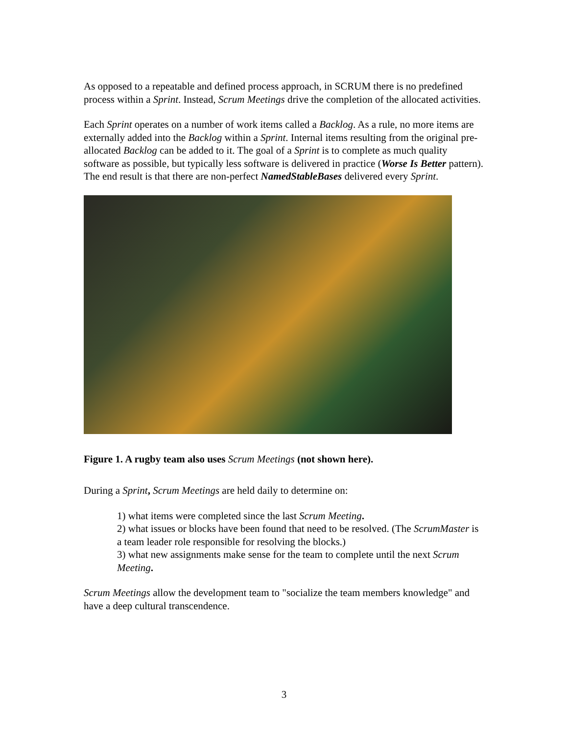As opposed to a repeatable and defined process approach, in SCRUM there is no predefined process within a Sprint. Instead, Scrum Meetings drive the completion of the allocated activities.
Each Sprint operates on a number of work items called a Backlog. As a rule, no more items are externally added into the Backlog within a Sprint. Internal items resulting from the original pre-allocated Backlog can be added to it. The goal of a Sprint is to complete as much quality software as possible, but typically less software is delivered in practice (Worse Is Better pattern). The end result is that there are non-perfect NamedStableBases delivered every Sprint.
Figure 1. A rugby team also uses Scrum Meetings (not shown here).
During a Sprint, Scrum Meetings are held daily to determine on:
1) what items were completed since the last Scrum Meeting.
2) what issues or blocks have been found that need to be resolved. (The ScrumMaster is a team leader role responsible for resolving the blocks.)
3) what new assignments make sense for the team to complete until the next Scrum Meeting.
Scrum Meetings allow the development team to "socialize the team members knowledge" and have a deep cultural transcendence.
3